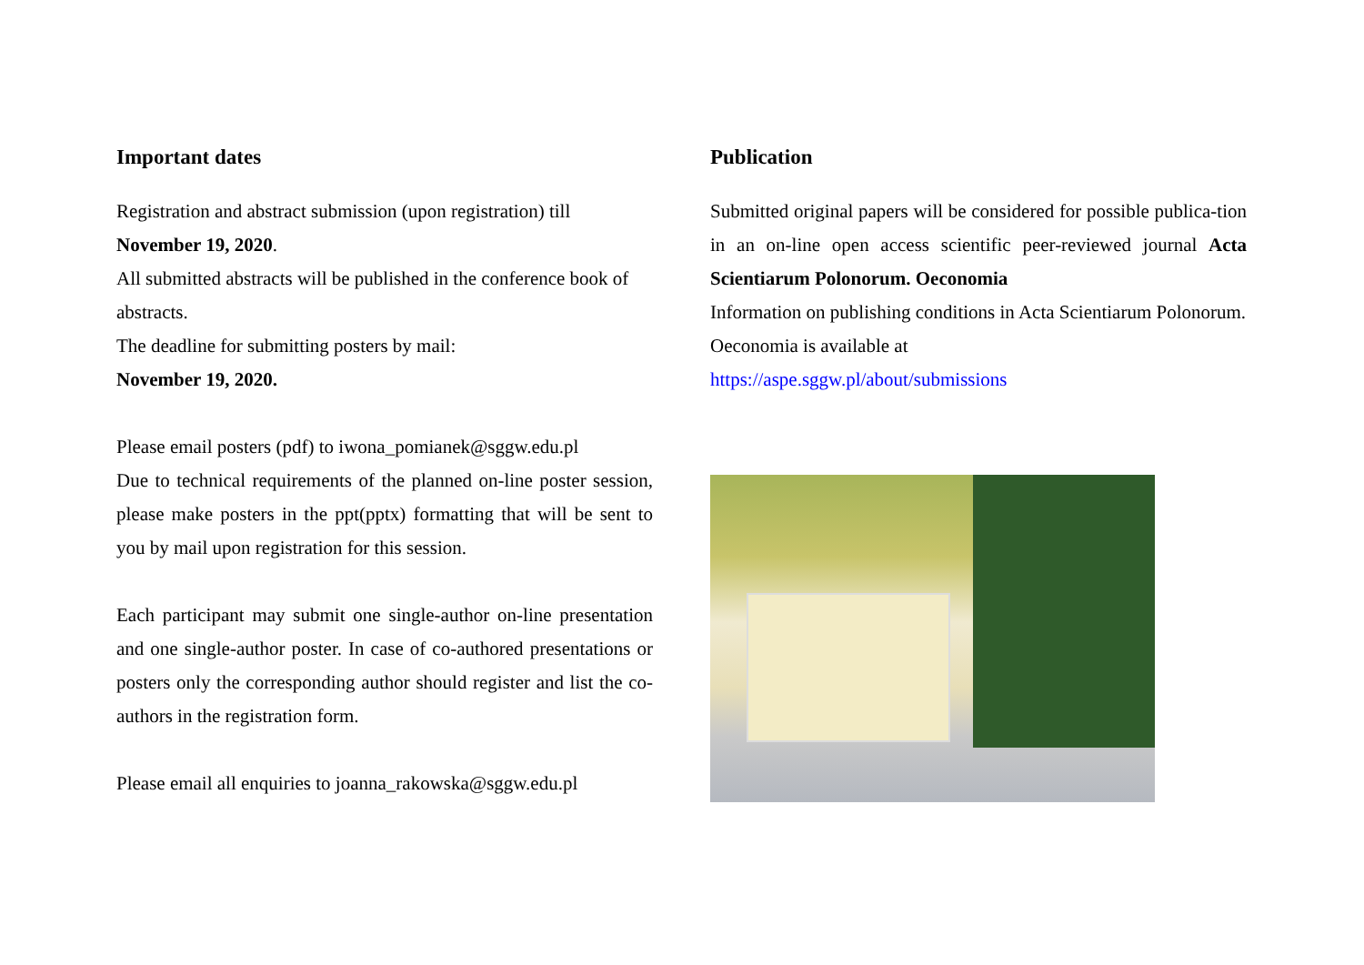Important dates
Registration and abstract submission (upon registration) till
November 19, 2020.
All submitted abstracts will be published in the conference book of abstracts.
The deadline for submitting posters by mail:
November 19, 2020.
Please email posters (pdf) to iwona_pomianek@sggw.edu.pl
Due to technical requirements of the planned on-line poster session, please make posters in the ppt(pptx) formatting that will be sent to you by mail upon registration for this session.
Each participant may submit one single-author on-line presentation and one single-author poster. In case of co-authored presentations or posters only the corresponding author should register and list the co-authors in the registration form.
Please email all enquiries to joanna_rakowska@sggw.edu.pl
Publication
Submitted original papers will be considered for possible publica-tion in an on-line open access scientific peer-reviewed journal Acta Scientiarum Polonorum. Oeconomia
Information on publishing conditions in Acta Scientiarum Polonorum. Oeconomia is available at
https://aspe.sggw.pl/about/submissions